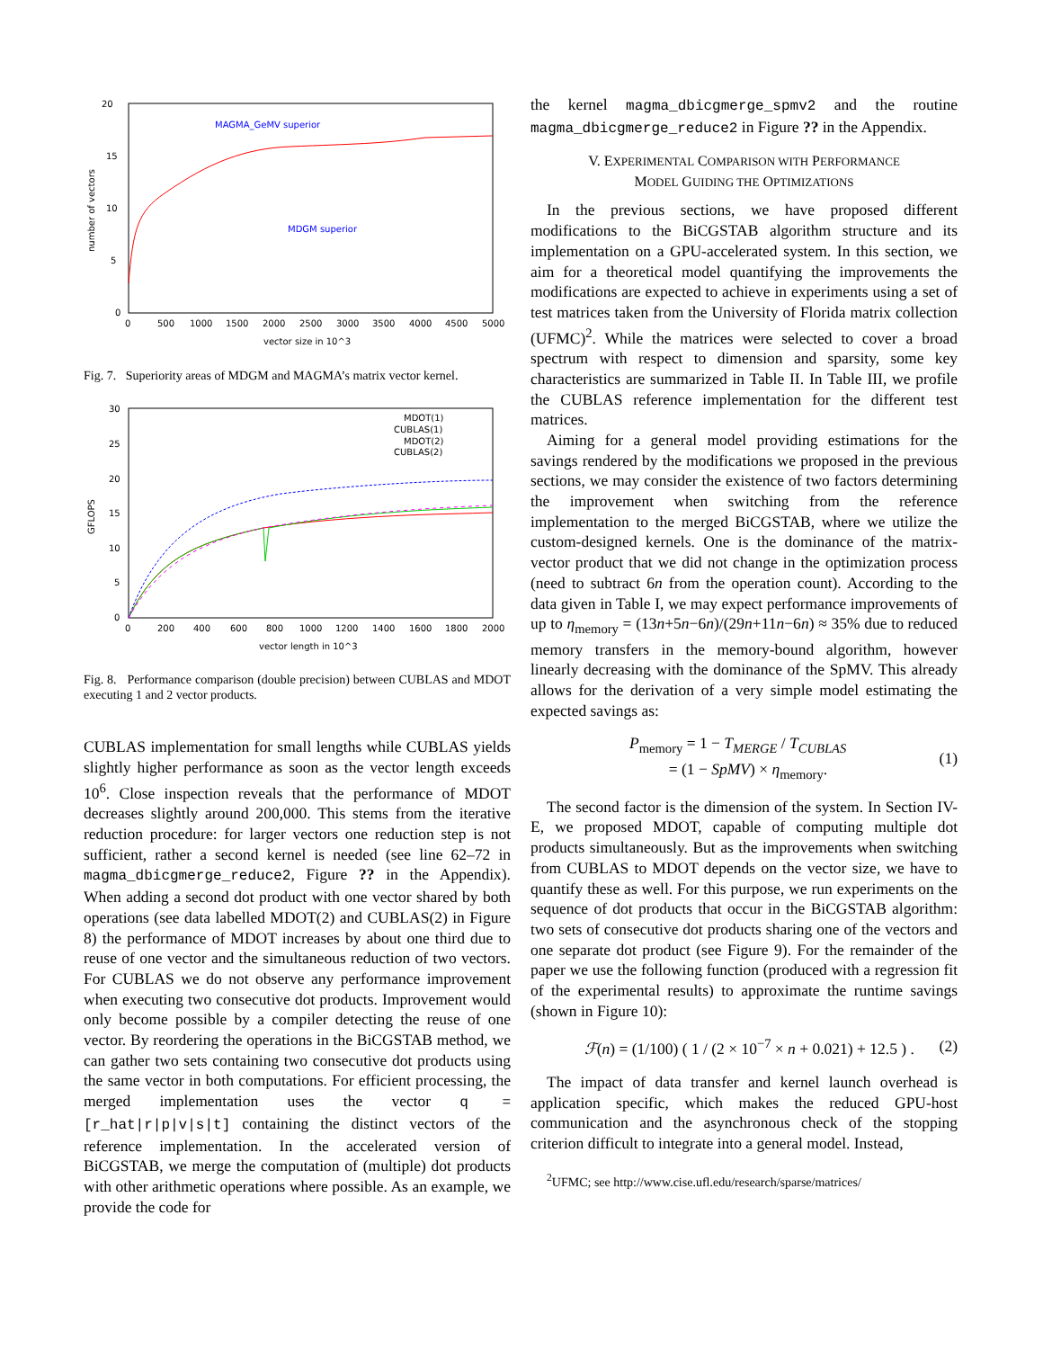20
15
10
5
0
0
500
1000
1500
2000
2500
3000
3500
4000
4500
5000
vector size in 10^3
number of vectors
MAGMA_GeMV superior
MDGM superior
Fig. 7. Superiority areas of MDGM and MAGMA’s matrix vector kernel.
30
25
20
15
10
5
0
0
200
400
600
800
1000
1200
1400
1600
1800
2000
vector length in 10^3
GFLOPS
MDOT(1)
CUBLAS(1)
MDOT(2)
CUBLAS(2)
Fig. 8. Performance comparison (double precision) between CUBLAS and MDOT executing 1 and 2 vector products.
CUBLAS implementation for small lengths while CUBLAS yields slightly higher performance as soon as the vector length exceeds 10<sup>6</sup>. Close inspection reveals that the performance of MDOT decreases slightly around 200,000. This stems from the iterative reduction procedure: for larger vectors one reduction step is not sufficient, rather a second kernel is needed (see line 62–72 in magma_dbicgmerge_reduce2, Figure ?? in the Appendix). When adding a second dot product with one vector shared by both operations (see data labelled MDOT(2) and CUBLAS(2) in Figure 8) the performance of MDOT increases by about one third due to reuse of one vector and the simultaneous reduction of two vectors. For CUBLAS we do not observe any performance improvement when executing two consecutive dot products. Improvement would only become possible by a compiler detecting the reuse of one vector. By reordering the operations in the BiCGSTAB method, we can gather two sets containing two consecutive dot products using the same vector in both computations. For efficient processing, the merged implementation uses the vector q = [r_hat|r|p|v|s|t] containing the distinct vectors of the reference implementation. In the accelerated version of BiCGSTAB, we merge the computation of (multiple) dot products with other arithmetic operations where possible. As an example, we provide the code for
the kernel magma_dbicgmerge_spmv2 and the routine magma_dbicgmerge_reduce2 in Figure ?? in the Appendix.
V. EXPERIMENTAL COMPARISON WITH PERFORMANCE
MODEL GUIDING THE OPTIMIZATIONS
In the previous sections, we have proposed different modifications to the BiCGSTAB algorithm structure and its implementation on a GPU-accelerated system. In this section, we aim for a theoretical model quantifying the improvements the modifications are expected to achieve in experiments using a set of test matrices taken from the University of Florida matrix collection (UFMC)<sup>2</sup>. While the matrices were selected to cover a broad spectrum with respect to dimension and sparsity, some key characteristics are summarized in Table II. In Table III, we profile the CUBLAS reference implementation for the different test matrices.
Aiming for a general model providing estimations for the savings rendered by the modifications we proposed in the previous sections, we may consider the existence of two factors determining the improvement when switching from the reference implementation to the merged BiCGSTAB, where we utilize the custom-designed kernels. One is the dominance of the matrix-vector product that we did not change in the optimization process (need to subtract 6n from the operation count). According to the data given in Table I, we may expect performance improvements of up to η<sub>memory</sub> = (13n+5n−6n)/(29n+11n−6n) ≈ 35% due to reduced memory transfers in the memory-bound algorithm, however linearly decreasing with the dominance of the SpMV. This already allows for the derivation of a very simple model estimating the expected savings as:
P<sub>memory</sub> = 1 − T<sub>MERGE</sub> / T<sub>CUBLAS</sub>
= (1 − SpMV) × η<sub>memory</sub>.
(1)
The second factor is the dimension of the system. In Section IV-E, we proposed MDOT, capable of computing multiple dot products simultaneously. But as the improvements when switching from CUBLAS to MDOT depends on the vector size, we have to quantify these as well. For this purpose, we run experiments on the sequence of dot products that occur in the BiCGSTAB algorithm: two sets of consecutive dot products sharing one of the vectors and one separate dot product (see Figure 9). For the remainder of the paper we use the following function (produced with a regression fit of the experimental results) to approximate the runtime savings (shown in Figure 10):
ℱ(n) = (1/100) ( 1 / (2 × 10<sup>−7</sup> × n + 0.021) + 12.5 ) .
(2)
The impact of data transfer and kernel launch overhead is application specific, which makes the reduced GPU-host communication and the asynchronous check of the stopping criterion difficult to integrate into a general model. Instead,
<sup>2</sup> UFMC; see http://www.cise.ufl.edu/research/sparse/matrices/